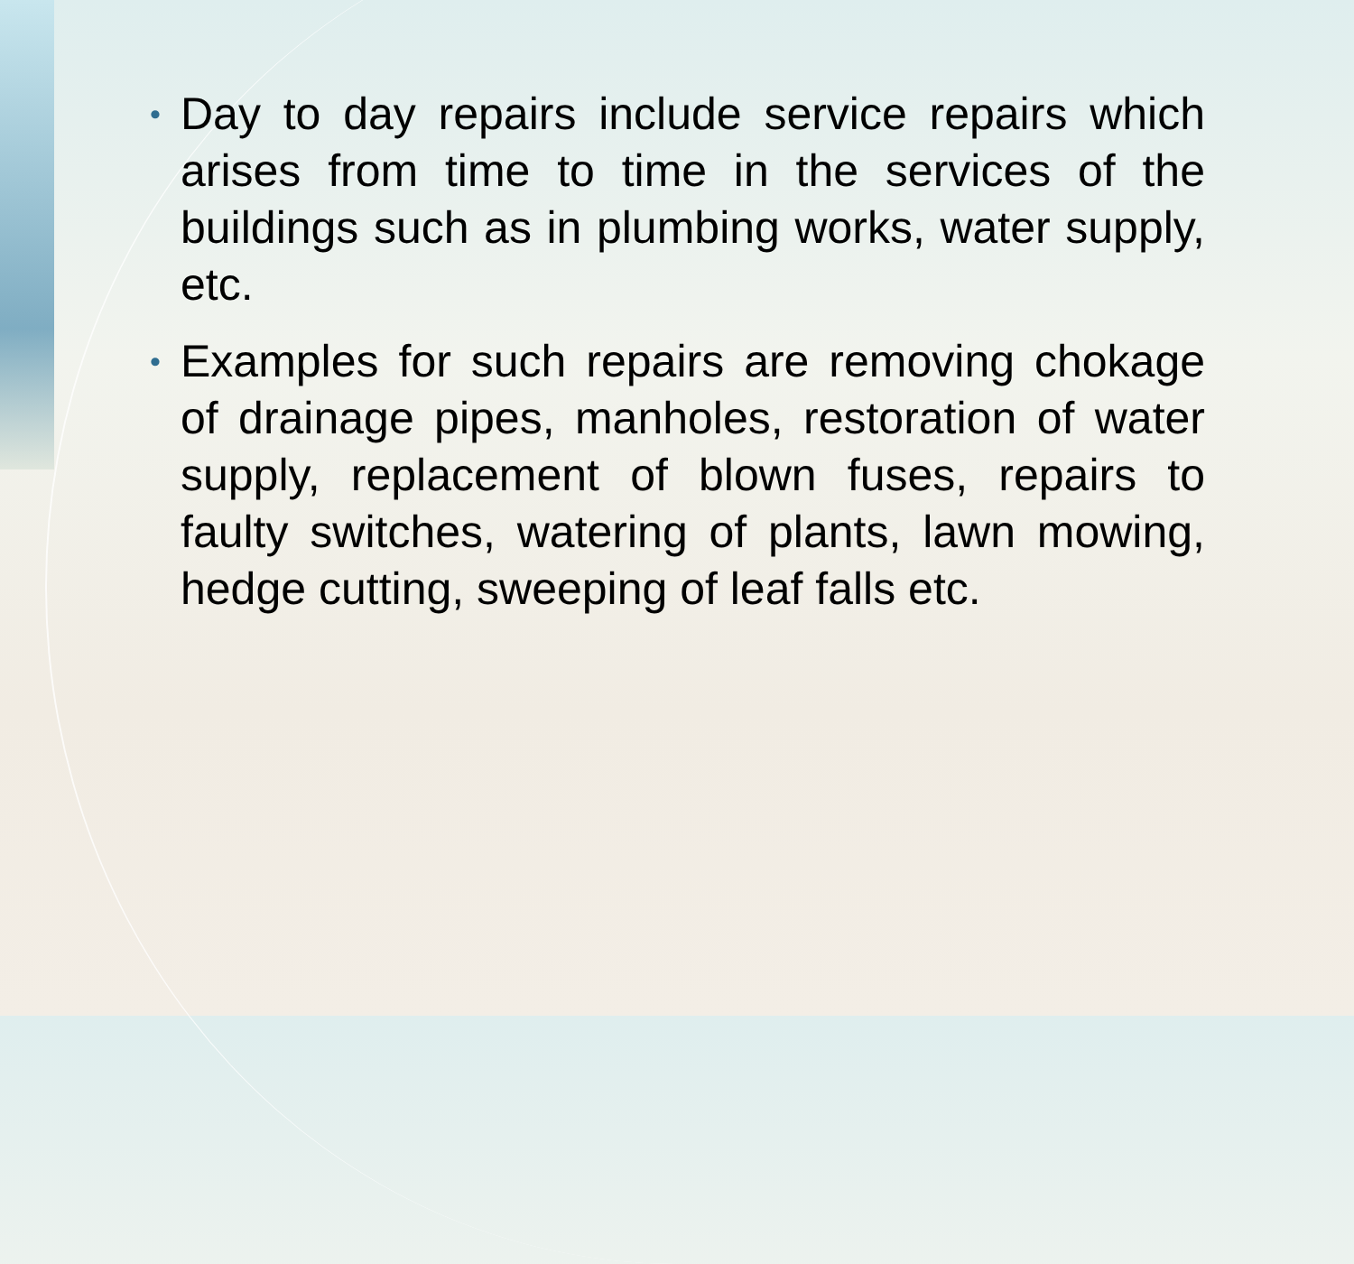• Day to day repairs include service repairs which arises from time to time in the services of the buildings such as in plumbing works, water supply, etc.
• Examples for such repairs are removing chokage of drainage pipes, manholes, restoration of water supply, replacement of blown fuses, repairs to faulty switches, watering of plants, lawn mowing, hedge cutting, sweeping of leaf falls etc.